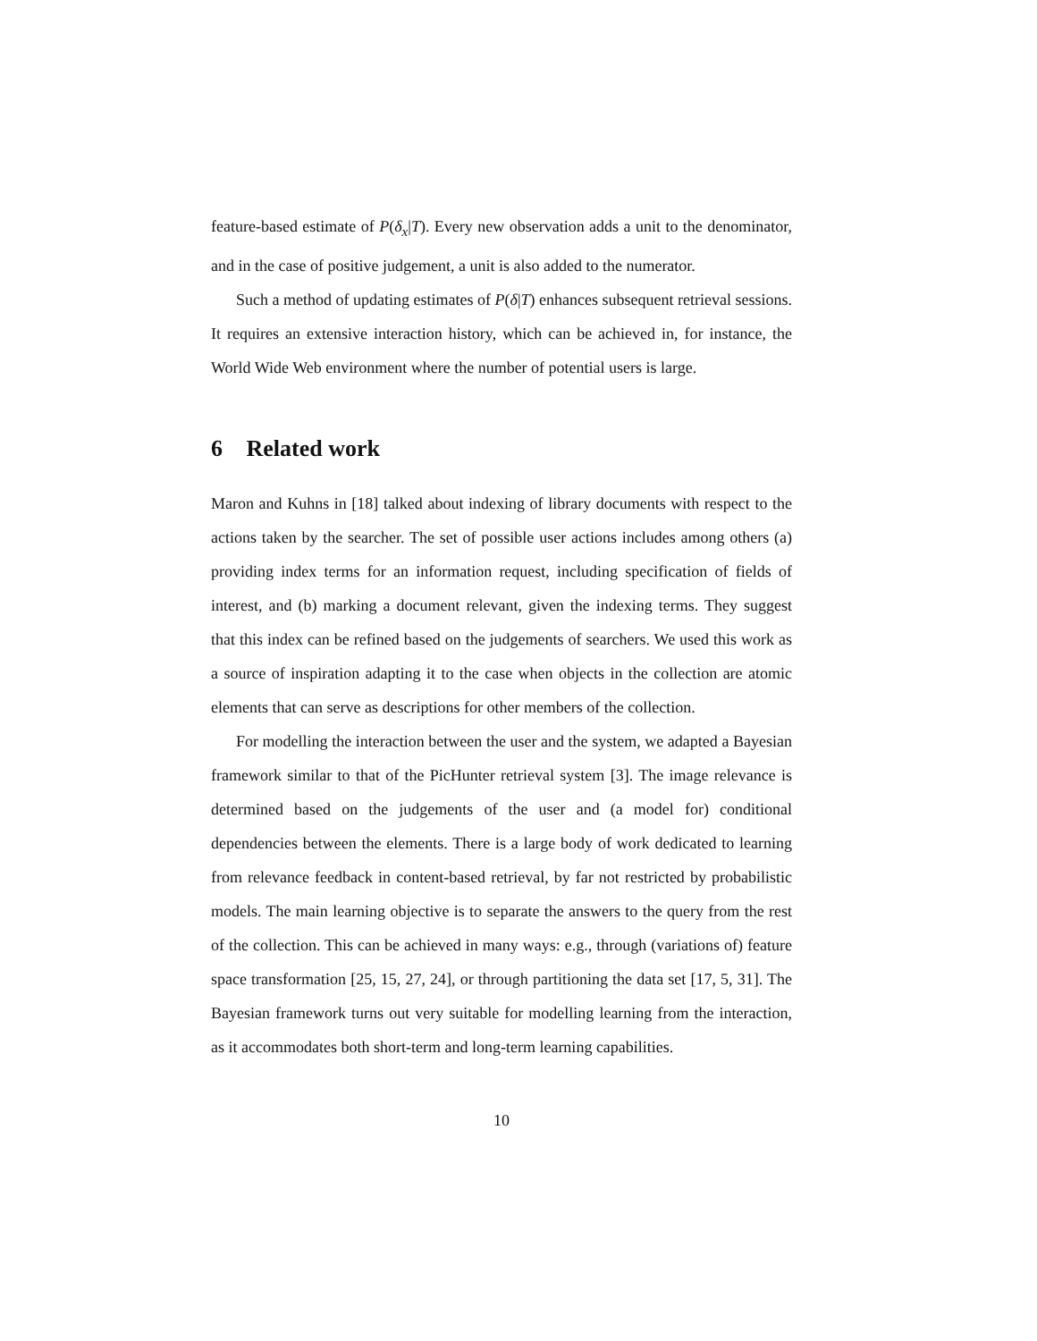feature-based estimate of P(δ<sub>x</sub>|T). Every new observation adds a unit to the denominator, and in the case of positive judgement, a unit is also added to the numerator.
Such a method of updating estimates of P(δ|T) enhances subsequent retrieval sessions. It requires an extensive interaction history, which can be achieved in, for instance, the World Wide Web environment where the number of potential users is large.
6 Related work
Maron and Kuhns in [18] talked about indexing of library documents with respect to the actions taken by the searcher. The set of possible user actions includes among others (a) providing index terms for an information request, including specification of fields of interest, and (b) marking a document relevant, given the indexing terms. They suggest that this index can be refined based on the judgements of searchers. We used this work as a source of inspiration adapting it to the case when objects in the collection are atomic elements that can serve as descriptions for other members of the collection.
For modelling the interaction between the user and the system, we adapted a Bayesian framework similar to that of the PicHunter retrieval system [3]. The image relevance is determined based on the judgements of the user and (a model for) conditional dependencies between the elements. There is a large body of work dedicated to learning from relevance feedback in content-based retrieval, by far not restricted by probabilistic models. The main learning objective is to separate the answers to the query from the rest of the collection. This can be achieved in many ways: e.g., through (variations of) feature space transformation [25, 15, 27, 24], or through partitioning the data set [17, 5, 31]. The Bayesian framework turns out very suitable for modelling learning from the interaction, as it accommodates both short-term and long-term learning capabilities.
10